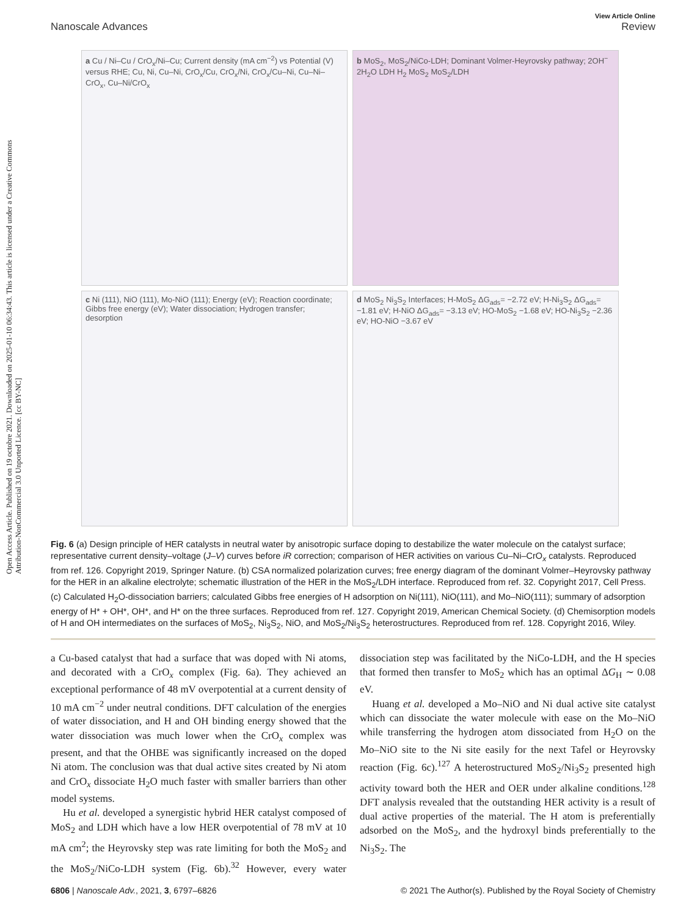Open Access Article. Published on 19 octobre 2021. Downloaded on 2025-01-10 06:34:43. This article is licensed under a Creative Commons Attribution-NonCommercial 3.0 Unported Licence. [cc BY-NC]
View Article Online
Nanoscale Advances Review
a Cu / Ni–Cu / CrO<sub>x</sub>/Ni–Cu; Current density (mA cm<sup>−2</sup>) vs Potential (V) versus RHE; Cu, Ni, Cu–Ni, CrO<sub>x</sub>/Cu, CrO<sub>x</sub>/Ni, CrO<sub>x</sub>/Cu–Ni, Cu–Ni–CrO<sub>x</sub>, Cu–Ni/CrO<sub>x</sub>
b MoS<sub>2</sub>, MoS<sub>2</sub>/NiCo-LDH; Dominant Volmer-Heyrovsky pathway; 2OH<sup>−</sup> 2H<sub>2</sub>O LDH H<sub>2</sub> MoS<sub>2</sub> MoS<sub>2</sub>/LDH
c Ni (111), NiO (111), Mo-NiO (111); Energy (eV); Reaction coordinate; Gibbs free energy (eV); Water dissociation; Hydrogen transfer; desorption
d MoS<sub>2</sub> Ni<sub>3</sub>S<sub>2</sub> Interfaces; H-MoS<sub>2</sub> ΔG<sub>ads</sub>= −2.72 eV; H-Ni<sub>3</sub>S<sub>2</sub> ΔG<sub>ads</sub>= −1.81 eV; H-NiO ΔG<sub>ads</sub>= −3.13 eV; HO-MoS<sub>2</sub> −1.68 eV; HO-Ni<sub>3</sub>S<sub>2</sub> −2.36 eV; HO-NiO −3.67 eV
Fig. 6 (a) Design principle of HER catalysts in neutral water by anisotropic surface doping to destabilize the water molecule on the catalyst surface; representative current density–voltage (J–V) curves before iR correction; comparison of HER activities on various Cu–Ni–CrO<sub>x</sub> catalysts. Reproduced from ref. 126. Copyright 2019, Springer Nature. (b) CSA normalized polarization curves; free energy diagram of the dominant Volmer–Heyrovsky pathway for the HER in an alkaline electrolyte; schematic illustration of the HER in the MoS<sub>2</sub>/LDH interface. Reproduced from ref. 32. Copyright 2017, Cell Press. (c) Calculated H<sub>2</sub>O-dissociation barriers; calculated Gibbs free energies of H adsorption on Ni(111), NiO(111), and Mo–NiO(111); summary of adsorption energy of H* + OH*, OH*, and H* on the three surfaces. Reproduced from ref. 127. Copyright 2019, American Chemical Society. (d) Chemisorption models of H and OH intermediates on the surfaces of MoS<sub>2</sub>, Ni<sub>3</sub>S<sub>2</sub>, NiO, and MoS<sub>2</sub>/Ni<sub>3</sub>S<sub>2</sub> heterostructures. Reproduced from ref. 128. Copyright 2016, Wiley.
a Cu-based catalyst that had a surface that was doped with Ni atoms, and decorated with a CrO<sub>x</sub> complex (Fig. 6a). They achieved an exceptional performance of 48 mV overpotential at a current density of 10 mA cm<sup>−2</sup> under neutral conditions. DFT calculation of the energies of water dissociation, and H and OH binding energy showed that the water dissociation was much lower when the CrO<sub>x</sub> complex was present, and that the OHBE was significantly increased on the doped Ni atom. The conclusion was that dual active sites created by Ni atom and CrO<sub>x</sub> dissociate H<sub>2</sub>O much faster with smaller barriers than other model systems.
Hu et al. developed a synergistic hybrid HER catalyst composed of MoS<sub>2</sub> and LDH which have a low HER overpotential of 78 mV at 10 mA cm<sup>2</sup>; the Heyrovsky step was rate limiting for both the MoS<sub>2</sub> and the MoS<sub>2</sub>/NiCo-LDH system (Fig. 6b).<sup>32</sup> However, every water dissociation step was facilitated by the NiCo-LDH, and the H species that formed then transfer to MoS<sub>2</sub> which has an optimal ΔG<sub>H</sub> ∼ 0.08 eV.
Huang et al. developed a Mo–NiO and Ni dual active site catalyst which can dissociate the water molecule with ease on the Mo–NiO while transferring the hydrogen atom dissociated from H<sub>2</sub>O on the Mo–NiO site to the Ni site easily for the next Tafel or Heyrovsky reaction (Fig. 6c).<sup>127</sup> A heterostructured MoS<sub>2</sub>/Ni<sub>3</sub>S<sub>2</sub> presented high activity toward both the HER and OER under alkaline conditions.<sup>128</sup> DFT analysis revealed that the outstanding HER activity is a result of dual active properties of the material. The H atom is preferentially adsorbed on the MoS<sub>2</sub>, and the hydroxyl binds preferentially to the Ni<sub>3</sub>S<sub>2</sub>. The
6806 | Nanoscale Adv., 2021, 3, 6797–6826 © 2021 The Author(s). Published by the Royal Society of Chemistry